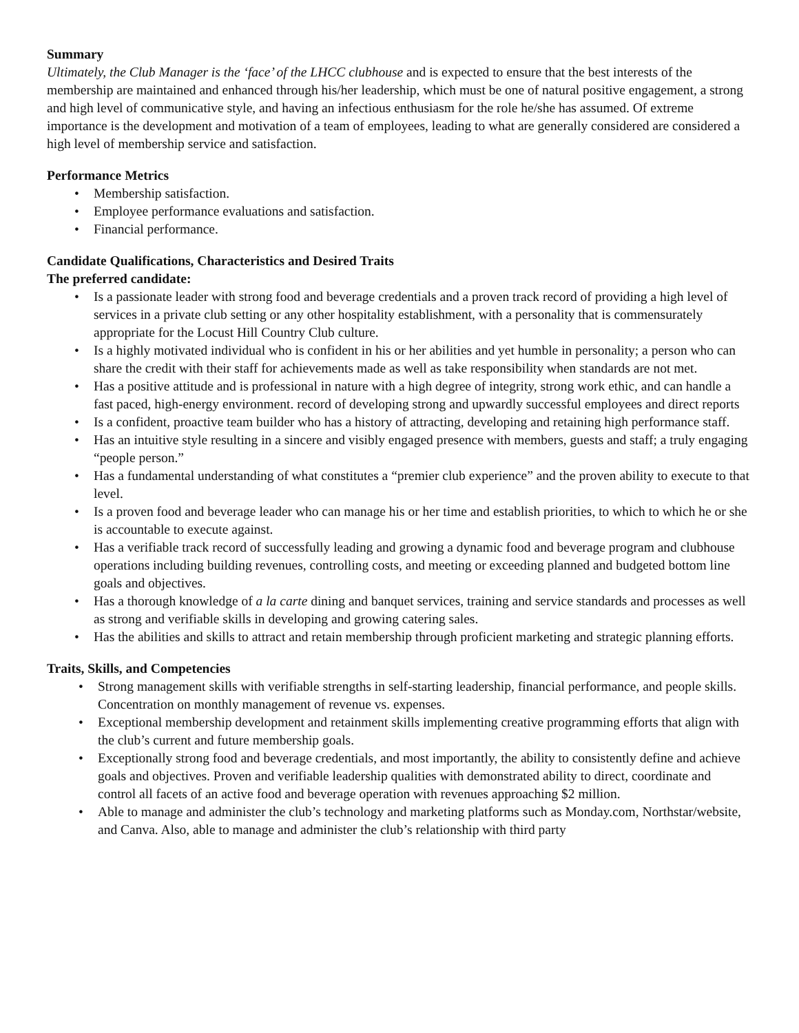Summary
Ultimately, the Club Manager is the ‘face’ of the LHCC clubhouse and is expected to ensure that the best interests of the membership are maintained and enhanced through his/her leadership, which must be one of natural positive engagement, a strong and high level of communicative style, and having an infectious enthusiasm for the role he/she has assumed. Of extreme importance is the development and motivation of a team of employees, leading to what are generally considered are considered a high level of membership service and satisfaction.
Performance Metrics
• Membership satisfaction.
• Employee performance evaluations and satisfaction.
• Financial performance.
Candidate Qualifications, Characteristics and Desired Traits
The preferred candidate:
• Is a passionate leader with strong food and beverage credentials and a proven track record of providing a high level of services in a private club setting or any other hospitality establishment, with a personality that is commensurately appropriate for the Locust Hill Country Club culture.
• Is a highly motivated individual who is confident in his or her abilities and yet humble in personality; a person who can share the credit with their staff for achievements made as well as take responsibility when standards are not met.
• Has a positive attitude and is professional in nature with a high degree of integrity, strong work ethic, and can handle a fast paced, high-energy environment. record of developing strong and upwardly successful employees and direct reports
• Is a confident, proactive team builder who has a history of attracting, developing and retaining high performance staff.
• Has an intuitive style resulting in a sincere and visibly engaged presence with members, guests and staff; a truly engaging “people person.”
• Has a fundamental understanding of what constitutes a “premier club experience” and the proven ability to execute to that level.
• Is a proven food and beverage leader who can manage his or her time and establish priorities, to which to which he or she is accountable to execute against.
• Has a verifiable track record of successfully leading and growing a dynamic food and beverage program and clubhouse operations including building revenues, controlling costs, and meeting or exceeding planned and budgeted bottom line goals and objectives.
• Has a thorough knowledge of a la carte dining and banquet services, training and service standards and processes as well as strong and verifiable skills in developing and growing catering sales.
• Has the abilities and skills to attract and retain membership through proficient marketing and strategic planning efforts.
Traits, Skills, and Competencies
• Strong management skills with verifiable strengths in self-starting leadership, financial performance, and people skills. Concentration on monthly management of revenue vs. expenses.
• Exceptional membership development and retainment skills implementing creative programming efforts that align with the club’s current and future membership goals.
• Exceptionally strong food and beverage credentials, and most importantly, the ability to consistently define and achieve goals and objectives. Proven and verifiable leadership qualities with demonstrated ability to direct, coordinate and control all facets of an active food and beverage operation with revenues approaching $2 million.
• Able to manage and administer the club’s technology and marketing platforms such as Monday.com, Northstar/website, and Canva. Also, able to manage and administer the club’s relationship with third party